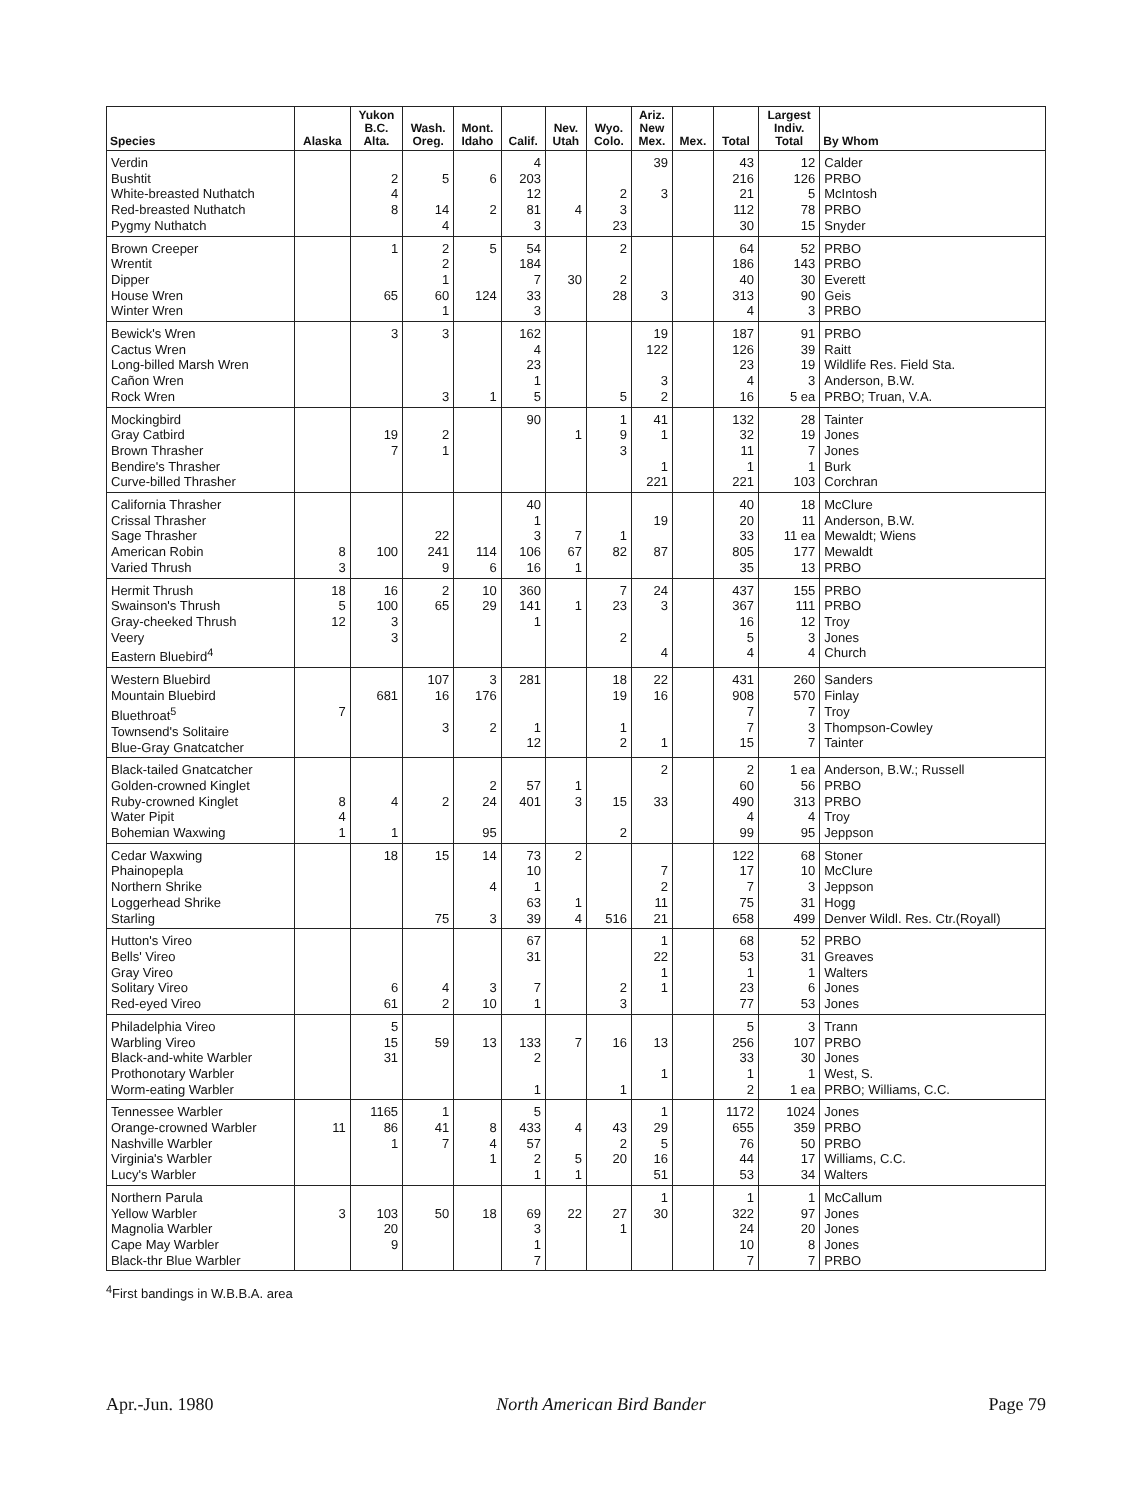| Species | Alaska | Yukon B.C. Alta. | Wash. Oreg. | Mont. Idaho | Calif. | Nev. Utah | Wyo. Colo. | Ariz. New Mex. | Mex. | Total | Largest Indiv. Total | By Whom |
| --- | --- | --- | --- | --- | --- | --- | --- | --- | --- | --- | --- | --- |
| Verdin Bushtit White-breasted Nuthatch Red-breasted Nuthatch Pygmy Nuthatch | | 2 4 8 | 5 14 4 | 6 2 | 4 203 12 81 3 | 4 | 2 3 23 | 39 3 | | 43 216 21 112 30 | 12 126 5 78 15 | Calder PRBO McIntosh PRBO Snyder |
| Brown Creeper Wrentit Dipper House Wren Winter Wren | | 1 65 | 2 2 1 60 1 | 5 124 | 54 184 7 33 3 | 30 | 2 2 28 | 3 | | 64 186 40 313 4 | 52 143 30 90 3 | PRBO PRBO Everett Geis PRBO |
| Bewick's Wren Cactus Wren Long-billed Marsh Wren Cañon Wren Rock Wren | | 3 | 3 3 | 1 | 162 4 23 1 5 | | 5 | 19 122 3 2 | | 187 126 23 4 16 | 91 39 19 3 5 ea | PRBO Raitt Wildlife Res. Field Sta. Anderson, B.W. PRBO; Truan, V.A. |
| Mockingbird Gray Catbird Brown Thrasher Bendire's Thrasher Curve-billed Thrasher | | 19 7 | 2 1 | | 90 | 1 | 1 9 3 | 41 1 1 221 | | 132 32 11 1 221 | 28 19 7 1 103 | Tainter Jones Jones Burk Corchran |
| California Thrasher Crissal Thrasher Sage Thrasher American Robin Varied Thrush | 8 3 | 100 | 22 241 9 | 114 6 | 40 1 3 106 16 | 7 67 1 | 1 82 | 19 87 | | 40 20 33 805 35 | 18 11 11 ea 177 13 | McClure Anderson, B.W. Mewaldt; Wiens Mewaldt PRBO |
| Hermit Thrush Swainson's Thrush Gray-cheeked Thrush Veery Eastern Bluebird<sup>4</sup> | 18 5 12 | 16 100 3 3 | 2 65 | 10 29 | 360 141 1 | 1 | 7 23 2 | 24 3 4 | | 437 367 16 5 4 | 155 111 12 3 4 | PRBO PRBO Troy Jones Church |
| Western Bluebird Mountain Bluebird Bluethroat<sup>5</sup> Townsend's Solitaire Blue-Gray Gnatcatcher | 7 | 681 | 107 16 3 | 3 176 2 | 281 1 12 | | 18 19 1 2 | 22 16 1 | | 431 908 7 7 15 | 260 570 7 3 7 | Sanders Finlay Troy Thompson-Cowley Tainter |
| Black-tailed Gnatcatcher Golden-crowned Kinglet Ruby-crowned Kinglet Water Pipit Bohemian Waxwing | 8 4 1 | 4 1 | 2 | 2 24 95 | 57 401 | 1 3 | 15 2 | 2 33 | | 2 60 490 4 99 | 1 ea 56 313 4 95 | Anderson, B.W.; Russell PRBO PRBO Troy Jeppson |
| Cedar Waxwing Phainopepla Northern Shrike Loggerhead Shrike Starling | | 18 | 15 75 | 14 4 3 | 73 10 1 63 39 | 2 1 4 | 516 | 7 2 11 21 | | 122 17 7 75 658 | 68 10 3 31 499 | Stoner McClure Jeppson Hogg Denver Wildl. Res. Ctr.(Royall) |
| Hutton's Vireo Bells' Vireo Gray Vireo Solitary Vireo Red-eyed Vireo | | 6 61 | 4 2 | 3 10 | 67 31 7 1 | | 2 3 | 1 22 1 1 | | 68 53 1 23 77 | 52 31 1 6 53 | PRBO Greaves Walters Jones Jones |
| Philadelphia Vireo Warbling Vireo Black-and-white Warbler Prothonotary Warbler Worm-eating Warbler | | 5 15 31 | 59 | 13 | 133 2 1 | 7 | 16 1 | 13 1 | | 5 256 33 1 2 | 3 107 30 1 1 ea | Trann PRBO Jones West, S. PRBO; Williams, C.C. |
| Tennessee Warbler Orange-crowned Warbler Nashville Warbler Virginia's Warbler Lucy's Warbler | 11 | 1165 86 1 | 1 41 7 | 8 4 1 | 5 433 57 2 1 | 4 5 1 | 43 2 20 | 1 29 5 16 51 | | 1172 655 76 44 53 | 1024 359 50 17 34 | Jones PRBO PRBO Williams, C.C. Walters |
| Northern Parula Yellow Warbler Magnolia Warbler Cape May Warbler Black-thr Blue Warbler | 3 | 103 20 9 | 50 | 18 | 69 3 1 7 | 22 | 27 1 | 1 30 | | 1 322 24 10 7 | 1 97 20 8 7 | McCallum Jones Jones Jones PRBO |
<sup>4</sup> First bandings in W.B.B.A. area
Apr.-Jun. 1980 North American Bird Bander Page 79